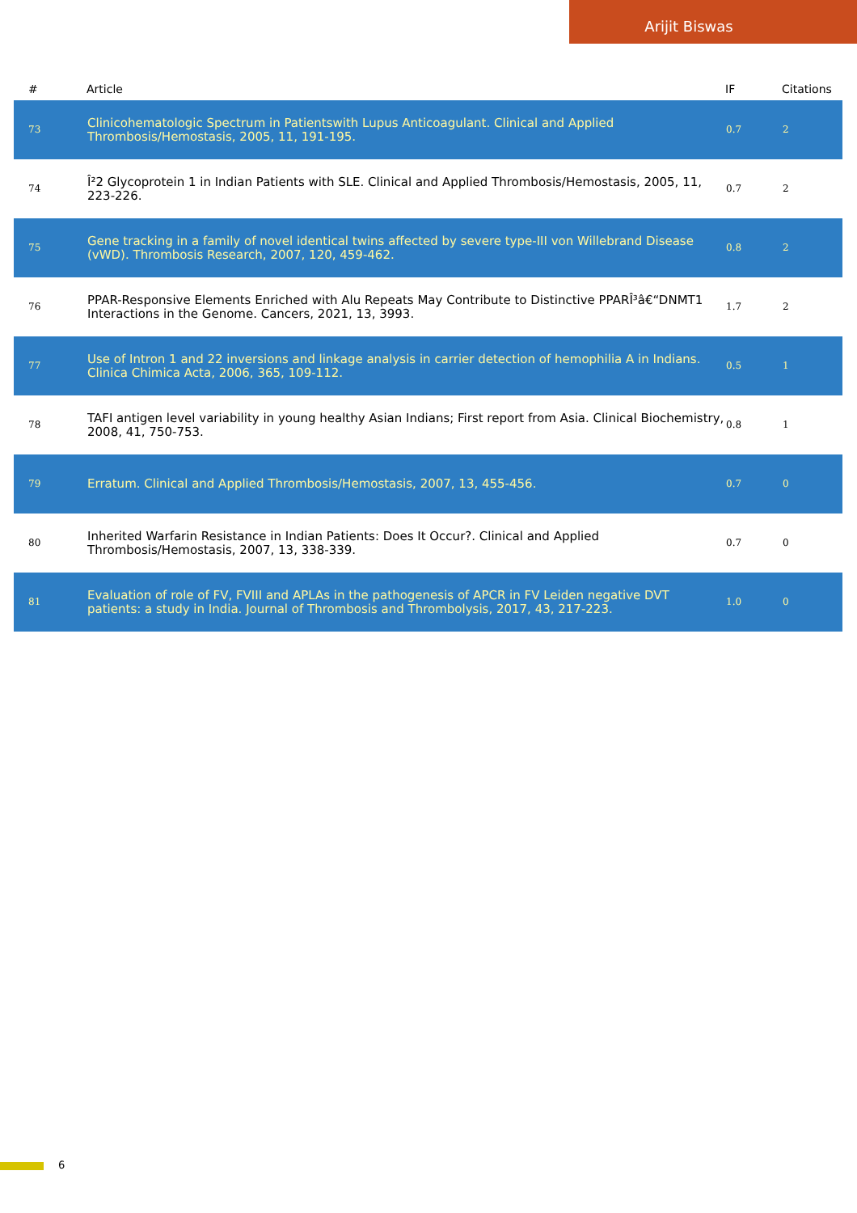Arijit Biswas
| # | Article | IF | Citations |
| --- | --- | --- | --- |
| 73 | Clinicohematologic Spectrum in Patientswith Lupus Anticoagulant. Clinical and Applied Thrombosis/Hemostasis, 2005, 11, 191-195. | 0.7 | 2 |
| 74 | Î²2 Glycoprotein 1 in Indian Patients with SLE. Clinical and Applied Thrombosis/Hemostasis, 2005, 11, 223-226. | 0.7 | 2 |
| 75 | Gene tracking in a family of novel identical twins affected by severe type-III von Willebrand Disease (vWD). Thrombosis Research, 2007, 120, 459-462. | 0.8 | 2 |
| 76 | PPAR-Responsive Elements Enriched with Alu Repeats May Contribute to Distinctive PPARÎ³â€“DNMT1 Interactions in the Genome. Cancers, 2021, 13, 3993. | 1.7 | 2 |
| 77 | Use of Intron 1 and 22 inversions and linkage analysis in carrier detection of hemophilia A in Indians. Clinica Chimica Acta, 2006, 365, 109-112. | 0.5 | 1 |
| 78 | TAFI antigen level variability in young healthy Asian Indians; First report from Asia. Clinical Biochemistry, 2008, 41, 750-753. | 0.8 | 1 |
| 79 | Erratum. Clinical and Applied Thrombosis/Hemostasis, 2007, 13, 455-456. | 0.7 | 0 |
| 80 | Inherited Warfarin Resistance in Indian Patients: Does It Occur?. Clinical and Applied Thrombosis/Hemostasis, 2007, 13, 338-339. | 0.7 | 0 |
| 81 | Evaluation of role of FV, FVIII and APLAs in the pathogenesis of APCR in FV Leiden negative DVT patients: a study in India. Journal of Thrombosis and Thrombolysis, 2017, 43, 217-223. | 1.0 | 0 |
6